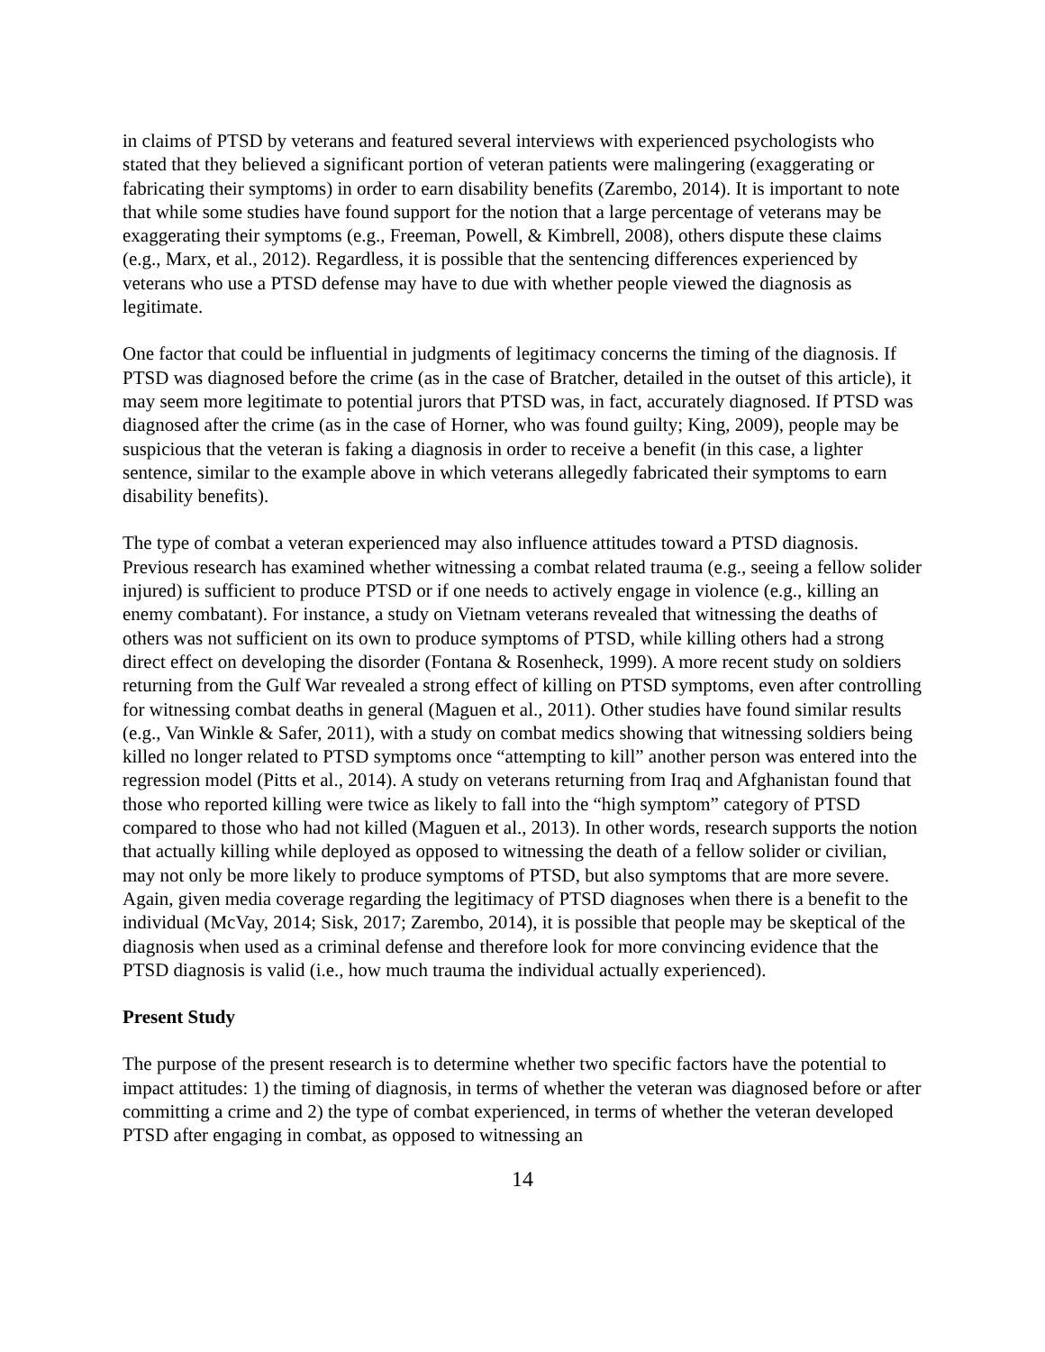in claims of PTSD by veterans and featured several interviews with experienced psychologists who stated that they believed a significant portion of veteran patients were malingering (exaggerating or fabricating their symptoms) in order to earn disability benefits (Zarembo, 2014). It is important to note that while some studies have found support for the notion that a large percentage of veterans may be exaggerating their symptoms (e.g., Freeman, Powell, & Kimbrell, 2008), others dispute these claims (e.g., Marx, et al., 2012). Regardless, it is possible that the sentencing differences experienced by veterans who use a PTSD defense may have to due with whether people viewed the diagnosis as legitimate.
One factor that could be influential in judgments of legitimacy concerns the timing of the diagnosis. If PTSD was diagnosed before the crime (as in the case of Bratcher, detailed in the outset of this article), it may seem more legitimate to potential jurors that PTSD was, in fact, accurately diagnosed. If PTSD was diagnosed after the crime (as in the case of Horner, who was found guilty; King, 2009), people may be suspicious that the veteran is faking a diagnosis in order to receive a benefit (in this case, a lighter sentence, similar to the example above in which veterans allegedly fabricated their symptoms to earn disability benefits).
The type of combat a veteran experienced may also influence attitudes toward a PTSD diagnosis. Previous research has examined whether witnessing a combat related trauma (e.g., seeing a fellow solider injured) is sufficient to produce PTSD or if one needs to actively engage in violence (e.g., killing an enemy combatant). For instance, a study on Vietnam veterans revealed that witnessing the deaths of others was not sufficient on its own to produce symptoms of PTSD, while killing others had a strong direct effect on developing the disorder (Fontana & Rosenheck, 1999). A more recent study on soldiers returning from the Gulf War revealed a strong effect of killing on PTSD symptoms, even after controlling for witnessing combat deaths in general (Maguen et al., 2011). Other studies have found similar results (e.g., Van Winkle & Safer, 2011), with a study on combat medics showing that witnessing soldiers being killed no longer related to PTSD symptoms once “attempting to kill” another person was entered into the regression model (Pitts et al., 2014). A study on veterans returning from Iraq and Afghanistan found that those who reported killing were twice as likely to fall into the “high symptom” category of PTSD compared to those who had not killed (Maguen et al., 2013). In other words, research supports the notion that actually killing while deployed as opposed to witnessing the death of a fellow solider or civilian, may not only be more likely to produce symptoms of PTSD, but also symptoms that are more severe. Again, given media coverage regarding the legitimacy of PTSD diagnoses when there is a benefit to the individual (McVay, 2014; Sisk, 2017; Zarembo, 2014), it is possible that people may be skeptical of the diagnosis when used as a criminal defense and therefore look for more convincing evidence that the PTSD diagnosis is valid (i.e., how much trauma the individual actually experienced).
Present Study
The purpose of the present research is to determine whether two specific factors have the potential to impact attitudes: 1) the timing of diagnosis, in terms of whether the veteran was diagnosed before or after committing a crime and 2) the type of combat experienced, in terms of whether the veteran developed PTSD after engaging in combat, as opposed to witnessing an
14